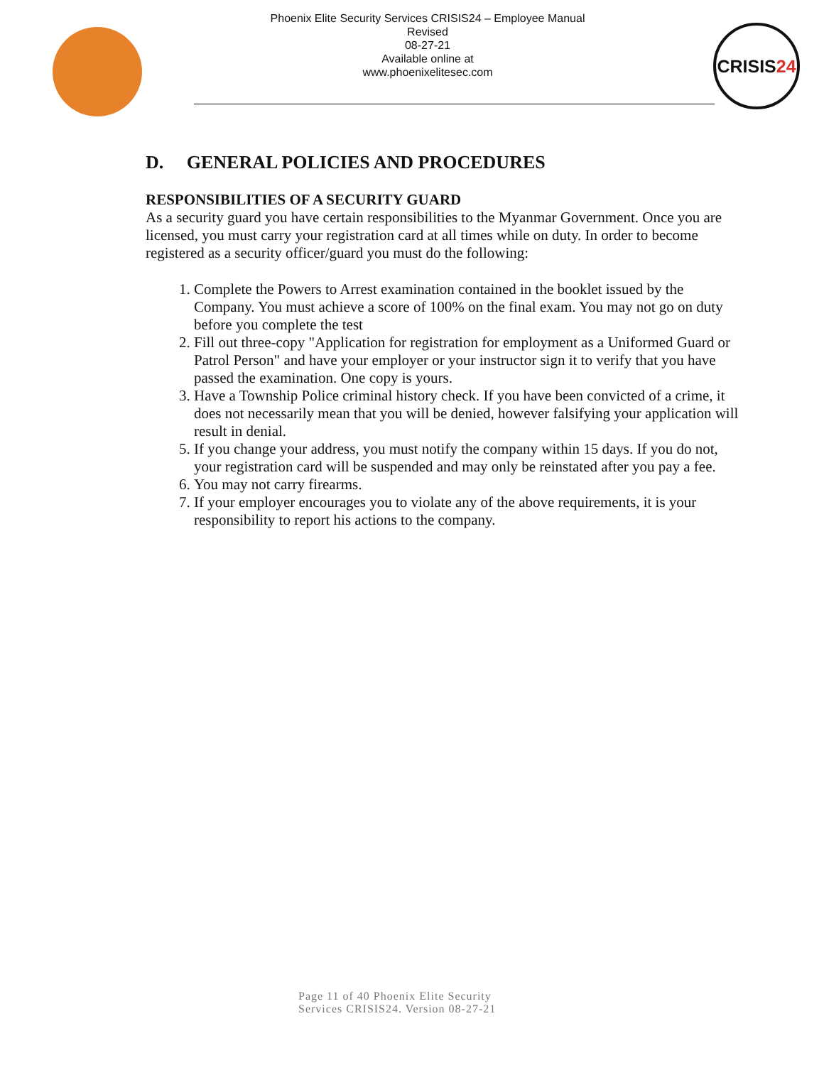Phoenix Elite Security Services CRISIS24 – Employee Manual
Revised
08-27-21
Available online at
www.phoenixelitesec.com
CRISIS 24
D. GENERAL POLICIES AND PROCEDURES
RESPONSIBILITIES OF A SECURITY GUARD
As a security guard you have certain responsibilities to the Myanmar Government. Once you are licensed, you must carry your registration card at all times while on duty. In order to become registered as a security officer/guard you must do the following:
1. Complete the Powers to Arrest examination contained in the booklet issued by the Company. You must achieve a score of 100% on the final exam. You may not go on duty before you complete the test
2. Fill out three-copy "Application for registration for employment as a Uniformed Guard or Patrol Person" and have your employer or your instructor sign it to verify that you have passed the examination. One copy is yours.
3. Have a Township Police criminal history check. If you have been convicted of a crime, it does not necessarily mean that you will be denied, however falsifying your application will result in denial.
5. If you change your address, you must notify the company within 15 days. If you do not, your registration card will be suspended and may only be reinstated after you pay a fee.
6. You may not carry firearms.
7. If your employer encourages you to violate any of the above requirements, it is your responsibility to report his actions to the company.
Page 11 of 40 Phoenix Elite Security
Services CRISIS24. Version 08-27-21